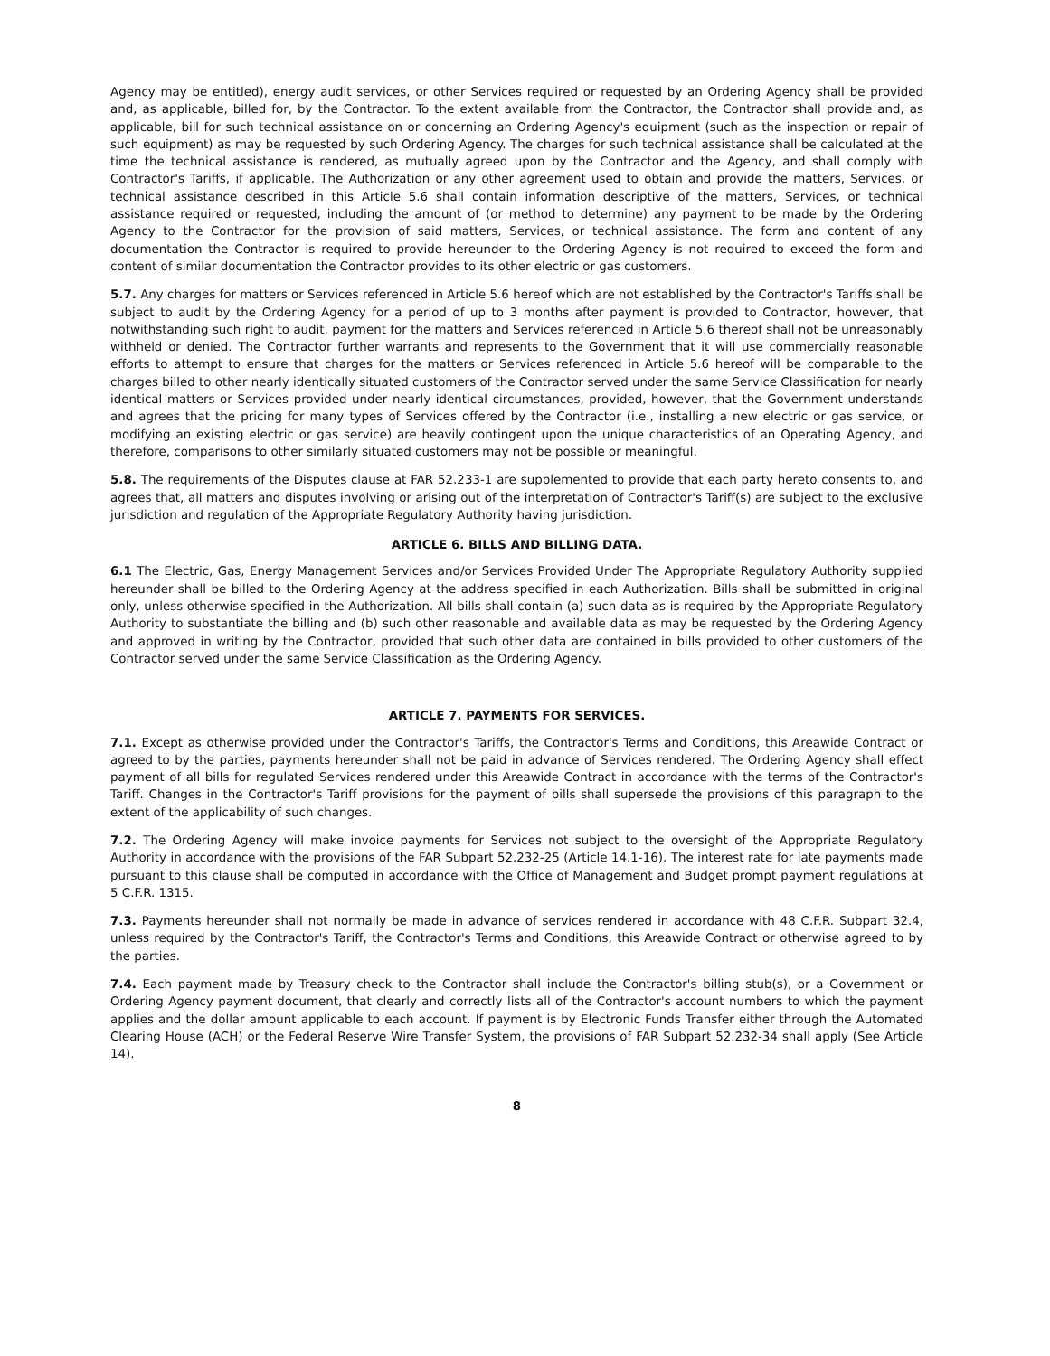Agency may be entitled), energy audit services, or other Services required or requested by an Ordering Agency shall be provided and, as applicable, billed for, by the Contractor. To the extent available from the Contractor, the Contractor shall provide and, as applicable, bill for such technical assistance on or concerning an Ordering Agency's equipment (such as the inspection or repair of such equipment) as may be requested by such Ordering Agency. The charges for such technical assistance shall be calculated at the time the technical assistance is rendered, as mutually agreed upon by the Contractor and the Agency, and shall comply with Contractor's Tariffs, if applicable. The Authorization or any other agreement used to obtain and provide the matters, Services, or technical assistance described in this Article 5.6 shall contain information descriptive of the matters, Services, or technical assistance required or requested, including the amount of (or method to determine) any payment to be made by the Ordering Agency to the Contractor for the provision of said matters, Services, or technical assistance. The form and content of any documentation the Contractor is required to provide hereunder to the Ordering Agency is not required to exceed the form and content of similar documentation the Contractor provides to its other electric or gas customers.
5.7. Any charges for matters or Services referenced in Article 5.6 hereof which are not established by the Contractor's Tariffs shall be subject to audit by the Ordering Agency for a period of up to 3 months after payment is provided to Contractor, however, that notwithstanding such right to audit, payment for the matters and Services referenced in Article 5.6 thereof shall not be unreasonably withheld or denied. The Contractor further warrants and represents to the Government that it will use commercially reasonable efforts to attempt to ensure that charges for the matters or Services referenced in Article 5.6 hereof will be comparable to the charges billed to other nearly identically situated customers of the Contractor served under the same Service Classification for nearly identical matters or Services provided under nearly identical circumstances, provided, however, that the Government understands and agrees that the pricing for many types of Services offered by the Contractor (i.e., installing a new electric or gas service, or modifying an existing electric or gas service) are heavily contingent upon the unique characteristics of an Operating Agency, and therefore, comparisons to other similarly situated customers may not be possible or meaningful.
5.8. The requirements of the Disputes clause at FAR 52.233-1 are supplemented to provide that each party hereto consents to, and agrees that, all matters and disputes involving or arising out of the interpretation of Contractor's Tariff(s) are subject to the exclusive jurisdiction and regulation of the Appropriate Regulatory Authority having jurisdiction.
ARTICLE 6. BILLS AND BILLING DATA.
6.1 The Electric, Gas, Energy Management Services and/or Services Provided Under The Appropriate Regulatory Authority supplied hereunder shall be billed to the Ordering Agency at the address specified in each Authorization. Bills shall be submitted in original only, unless otherwise specified in the Authorization. All bills shall contain (a) such data as is required by the Appropriate Regulatory Authority to substantiate the billing and (b) such other reasonable and available data as may be requested by the Ordering Agency and approved in writing by the Contractor, provided that such other data are contained in bills provided to other customers of the Contractor served under the same Service Classification as the Ordering Agency.
ARTICLE 7. PAYMENTS FOR SERVICES.
7.1. Except as otherwise provided under the Contractor's Tariffs, the Contractor's Terms and Conditions, this Areawide Contract or agreed to by the parties, payments hereunder shall not be paid in advance of Services rendered. The Ordering Agency shall effect payment of all bills for regulated Services rendered under this Areawide Contract in accordance with the terms of the Contractor's Tariff. Changes in the Contractor's Tariff provisions for the payment of bills shall supersede the provisions of this paragraph to the extent of the applicability of such changes.
7.2. The Ordering Agency will make invoice payments for Services not subject to the oversight of the Appropriate Regulatory Authority in accordance with the provisions of the FAR Subpart 52.232-25 (Article 14.1-16). The interest rate for late payments made pursuant to this clause shall be computed in accordance with the Office of Management and Budget prompt payment regulations at 5 C.F.R. 1315.
7.3. Payments hereunder shall not normally be made in advance of services rendered in accordance with 48 C.F.R. Subpart 32.4, unless required by the Contractor's Tariff, the Contractor's Terms and Conditions, this Areawide Contract or otherwise agreed to by the parties.
7.4. Each payment made by Treasury check to the Contractor shall include the Contractor's billing stub(s), or a Government or Ordering Agency payment document, that clearly and correctly lists all of the Contractor's account numbers to which the payment applies and the dollar amount applicable to each account. If payment is by Electronic Funds Transfer either through the Automated Clearing House (ACH) or the Federal Reserve Wire Transfer System, the provisions of FAR Subpart 52.232-34 shall apply (See Article 14).
8